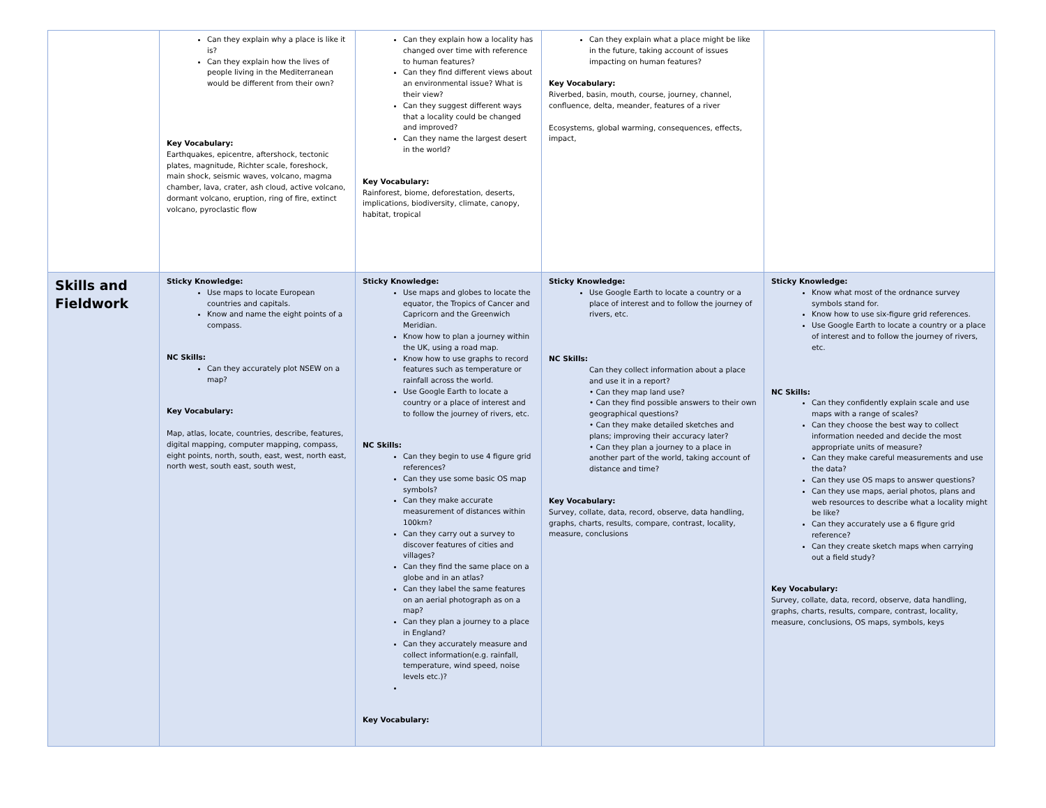| | Can they explain why a place is like it is? Can they explain how the lives of people living in the Mediterranean would be different from their own? Key Vocabulary: Earthquakes, epicentre, aftershock, tectonic plates, magnitude, Richter scale, foreshock, main shock, seismic waves, volcano, magma chamber, lava, crater, ash cloud, active volcano, dormant volcano, eruption, ring of fire, extinct volcano, pyroclastic flow | Can they explain how a locality has changed over time with reference to human features? Can they find different views about an environmental issue? What is their view? Can they suggest different ways that a locality could be changed and improved? Can they name the largest desert in the world? Key Vocabulary: Rainforest, biome, deforestation, deserts, implications, biodiversity, climate, canopy, habitat, tropical | Can they explain what a place might be like in the future, taking account of issues impacting on human features? Key Vocabulary: Riverbed, basin, mouth, course, journey, channel, confluence, delta, meander, features of a river Ecosystems, global warming, consequences, effects, impact, | |
| Skills and Fieldwork | Sticky Knowledge: Use maps to locate European countries and capitals. Know and name the eight points of a compass. NC Skills: Can they accurately plot NSEW on a map? Key Vocabulary: Map, atlas, locate, countries, describe, features, digital mapping, computer mapping, compass, eight points, north, south, east, west, north east, north west, south east, south west, | Sticky Knowledge: Use maps and globes to locate the equator, the Tropics of Cancer and Capricorn and the Greenwich Meridian. Know how to plan a journey within the UK, using a road map. Know how to use graphs to record features such as temperature or rainfall across the world. Use Google Earth to locate a country or a place of interest and to follow the journey of rivers, etc. NC Skills: Can they begin to use 4 figure grid references? Can they use some basic OS map symbols? Can they make accurate measurement of distances within 100km? Can they carry out a survey to discover features of cities and villages? Can they find the same place on a globe and in an atlas? Can they label the same features on an aerial photograph as on a map? Can they plan a journey to a place in England? Can they accurately measure and collect information(e.g. rainfall, temperature, wind speed, noise levels etc.)? Key Vocabulary: | Sticky Knowledge: Use Google Earth to locate a country or a place of interest and to follow the journey of rivers, etc. NC Skills: Can they collect information about a place and use it in a report? • Can they map land use? • Can they find possible answers to their own geographical questions? • Can they make detailed sketches and plans; improving their accuracy later? • Can they plan a journey to a place in another part of the world, taking account of distance and time? Key Vocabulary: Survey, collate, data, record, observe, data handling, graphs, charts, results, compare, contrast, locality, measure, conclusions | Sticky Knowledge: Know what most of the ordnance survey symbols stand for. Know how to use six-figure grid references. Use Google Earth to locate a country or a place of interest and to follow the journey of rivers, etc. NC Skills: Can they confidently explain scale and use maps with a range of scales? Can they choose the best way to collect information needed and decide the most appropriate units of measure? Can they make careful measurements and use the data? Can they use OS maps to answer questions? Can they use maps, aerial photos, plans and web resources to describe what a locality might be like? Can they accurately use a 6 figure grid reference? Can they create sketch maps when carrying out a field study? Key Vocabulary: Survey, collate, data, record, observe, data handling, graphs, charts, results, compare, contrast, locality, measure, conclusions, OS maps, symbols, keys |